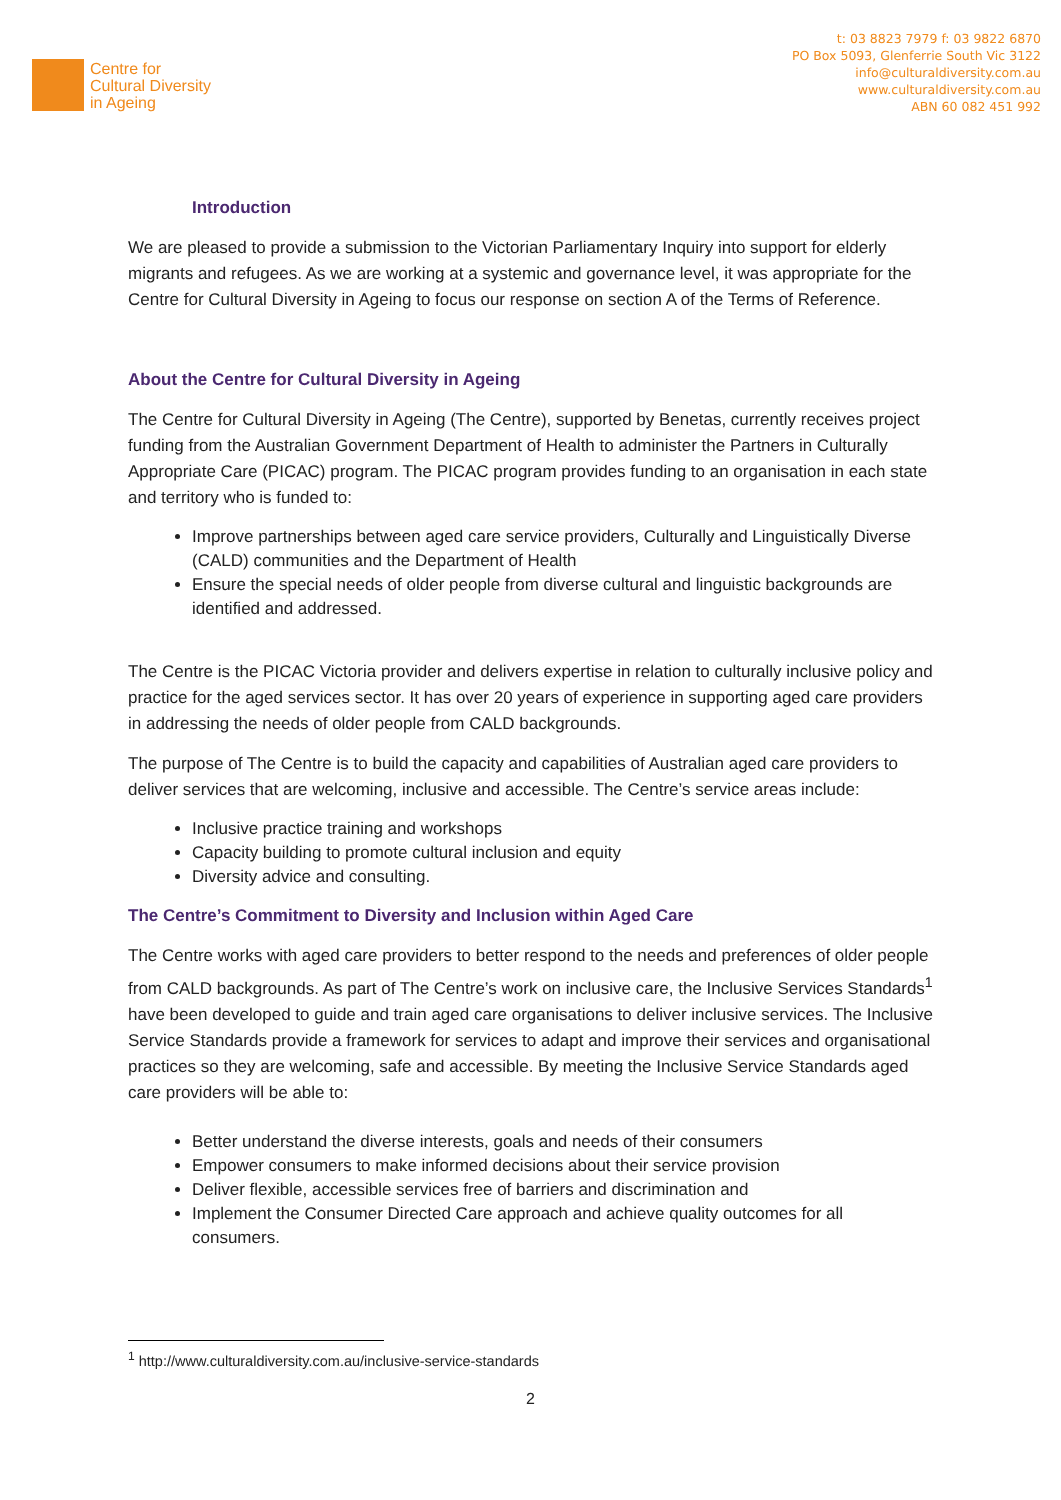Centre for
Cultural Diversity
in Ageing
t: 03 8823 7979 f: 03 9822 6870
PO Box 5093, Glenferrie South Vic 3122
info@culturaldiversity.com.au
www.culturaldiversity.com.au
ABN 60 082 451 992
Introduction
We are pleased to provide a submission to the Victorian Parliamentary Inquiry into support for elderly migrants and refugees. As we are working at a systemic and governance level, it was appropriate for the Centre for Cultural Diversity in Ageing to focus our response on section A of the Terms of Reference.
About the Centre for Cultural Diversity in Ageing
The Centre for Cultural Diversity in Ageing (The Centre), supported by Benetas, currently receives project funding from the Australian Government Department of Health to administer the Partners in Culturally Appropriate Care (PICAC) program. The PICAC program provides funding to an organisation in each state and territory who is funded to:
Improve partnerships between aged care service providers, Culturally and Linguistically Diverse (CALD) communities and the Department of Health
Ensure the special needs of older people from diverse cultural and linguistic backgrounds are identified and addressed.
The Centre is the PICAC Victoria provider and delivers expertise in relation to culturally inclusive policy and practice for the aged services sector. It has over 20 years of experience in supporting aged care providers in addressing the needs of older people from CALD backgrounds.
The purpose of The Centre is to build the capacity and capabilities of Australian aged care providers to deliver services that are welcoming, inclusive and accessible. The Centre’s service areas include:
Inclusive practice training and workshops
Capacity building to promote cultural inclusion and equity
Diversity advice and consulting.
The Centre’s Commitment to Diversity and Inclusion within Aged Care
The Centre works with aged care providers to better respond to the needs and preferences of older people from CALD backgrounds. As part of The Centre’s work on inclusive care, the Inclusive Services Standards<sup>1</sup> have been developed to guide and train aged care organisations to deliver inclusive services. The Inclusive Service Standards provide a framework for services to adapt and improve their services and organisational practices so they are welcoming, safe and accessible. By meeting the Inclusive Service Standards aged care providers will be able to:
Better understand the diverse interests, goals and needs of their consumers
Empower consumers to make informed decisions about their service provision
Deliver flexible, accessible services free of barriers and discrimination and
Implement the Consumer Directed Care approach and achieve quality outcomes for all consumers.
<sup>1</sup> http://www.culturaldiversity.com.au/inclusive-service-standards
2